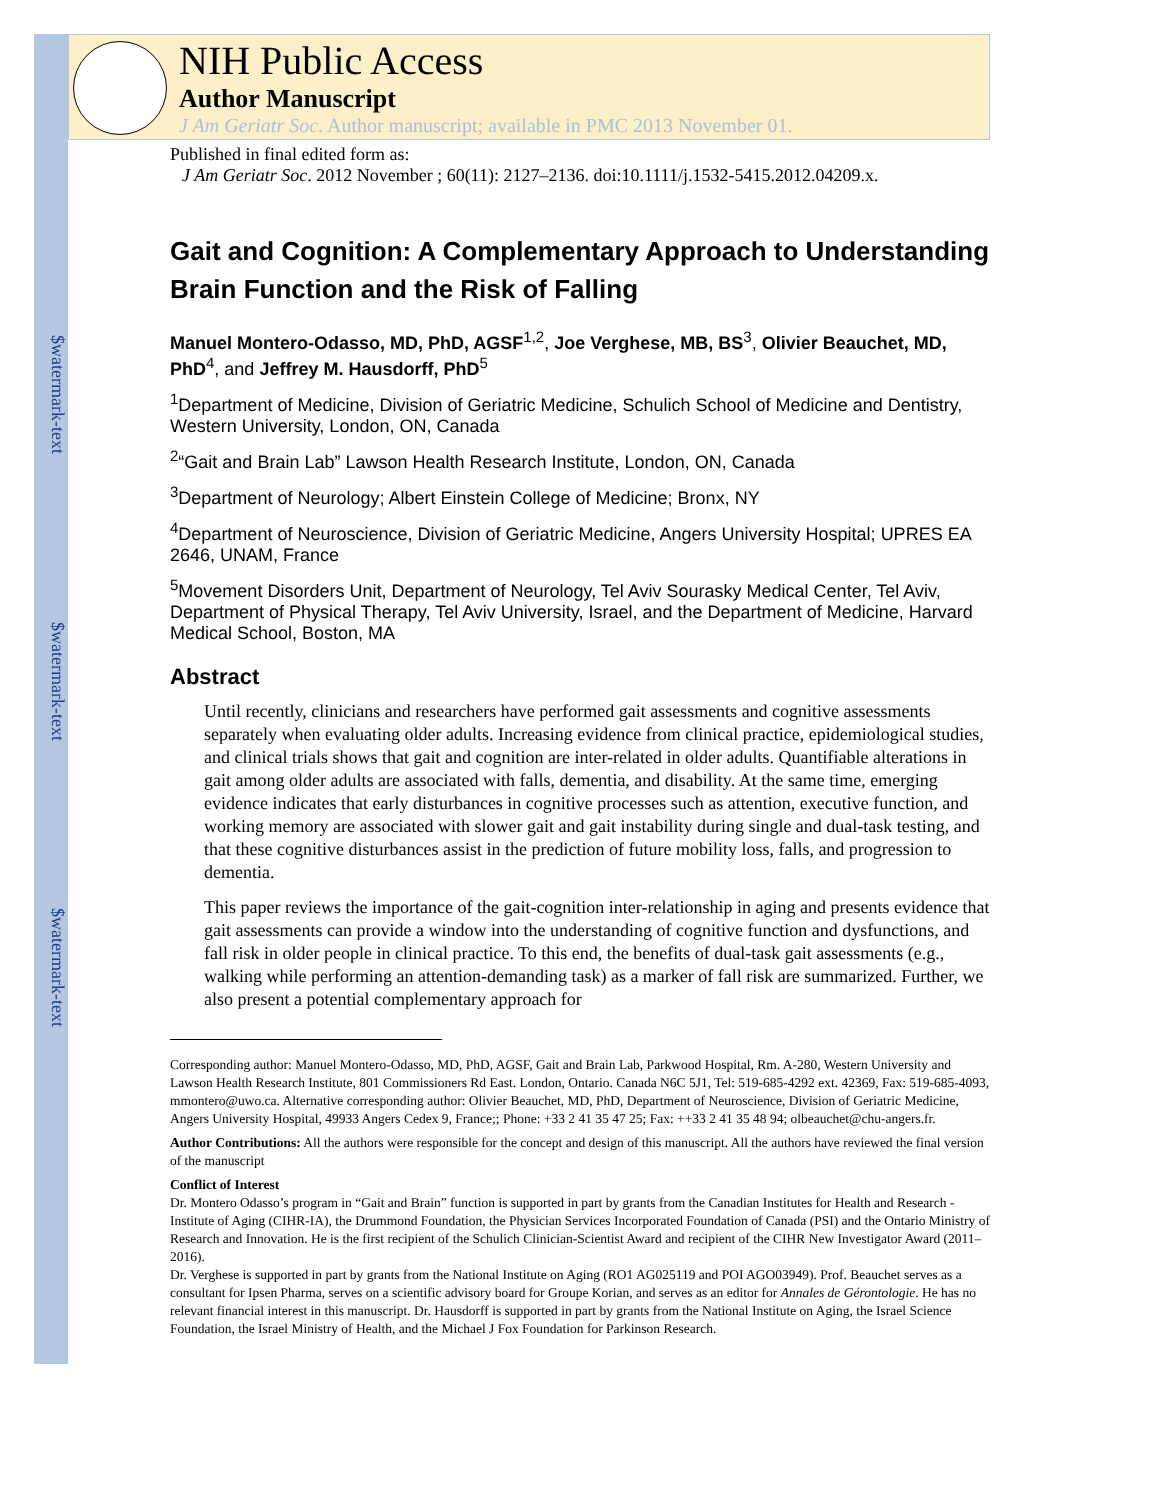$watermark-text
$watermark-text
$watermark-text
NIH Public Access
Author Manuscript
J Am Geriatr Soc. Author manuscript; available in PMC 2013 November 01.
Published in final edited form as:
J Am Geriatr Soc. 2012 November ; 60(11): 2127–2136. doi:10.1111/j.1532-5415.2012.04209.x.
Gait and Cognition: A Complementary Approach to Understanding Brain Function and the Risk of Falling
Manuel Montero-Odasso, MD, PhD, AGSF<sup>1,2</sup>, Joe Verghese, MB, BS<sup>3</sup>, Olivier Beauchet, MD, PhD<sup>4</sup>, and Jeffrey M. Hausdorff, PhD<sup>5</sup>
<sup>1</sup> Department of Medicine, Division of Geriatric Medicine, Schulich School of Medicine and Dentistry, Western University, London, ON, Canada
<sup>2</sup> “Gait and Brain Lab” Lawson Health Research Institute, London, ON, Canada
<sup>3</sup> Department of Neurology; Albert Einstein College of Medicine; Bronx, NY
<sup>4</sup> Department of Neuroscience, Division of Geriatric Medicine, Angers University Hospital; UPRES EA 2646, UNAM, France
<sup>5</sup> Movement Disorders Unit, Department of Neurology, Tel Aviv Sourasky Medical Center, Tel Aviv, Department of Physical Therapy, Tel Aviv University, Israel, and the Department of Medicine, Harvard Medical School, Boston, MA
Abstract
Until recently, clinicians and researchers have performed gait assessments and cognitive assessments separately when evaluating older adults. Increasing evidence from clinical practice, epidemiological studies, and clinical trials shows that gait and cognition are inter-related in older adults. Quantifiable alterations in gait among older adults are associated with falls, dementia, and disability. At the same time, emerging evidence indicates that early disturbances in cognitive processes such as attention, executive function, and working memory are associated with slower gait and gait instability during single and dual-task testing, and that these cognitive disturbances assist in the prediction of future mobility loss, falls, and progression to dementia.
This paper reviews the importance of the gait-cognition inter-relationship in aging and presents evidence that gait assessments can provide a window into the understanding of cognitive function and dysfunctions, and fall risk in older people in clinical practice. To this end, the benefits of dual-task gait assessments (e.g., walking while performing an attention-demanding task) as a marker of fall risk are summarized. Further, we also present a potential complementary approach for
Corresponding author: Manuel Montero-Odasso, MD, PhD, AGSF, Gait and Brain Lab, Parkwood Hospital, Rm. A-280, Western University and Lawson Health Research Institute, 801 Commissioners Rd East. London, Ontario. Canada N6C 5J1, Tel: 519-685-4292 ext. 42369, Fax: 519-685-4093, mmontero@uwo.ca. Alternative corresponding author: Olivier Beauchet, MD, PhD, Department of Neuroscience, Division of Geriatric Medicine, Angers University Hospital, 49933 Angers Cedex 9, France;; Phone: +33 2 41 35 47 25; Fax: ++33 2 41 35 48 94; olbeauchet@chu-angers.fr.
Author Contributions: All the authors were responsible for the concept and design of this manuscript. All the authors have reviewed the final version of the manuscript
Conflict of Interest
Dr. Montero Odasso’s program in “Gait and Brain” function is supported in part by grants from the Canadian Institutes for Health and Research - Institute of Aging (CIHR-IA), the Drummond Foundation, the Physician Services Incorporated Foundation of Canada (PSI) and the Ontario Ministry of Research and Innovation. He is the first recipient of the Schulich Clinician-Scientist Award and recipient of the CIHR New Investigator Award (2011–2016).
Dr. Verghese is supported in part by grants from the National Institute on Aging (RO1 AG025119 and POI AGO03949). Prof. Beauchet serves as a consultant for Ipsen Pharma, serves on a scientific advisory board for Groupe Korian, and serves as an editor for Annales de Gérontologie. He has no relevant financial interest in this manuscript. Dr. Hausdorff is supported in part by grants from the National Institute on Aging, the Israel Science Foundation, the Israel Ministry of Health, and the Michael J Fox Foundation for Parkinson Research.